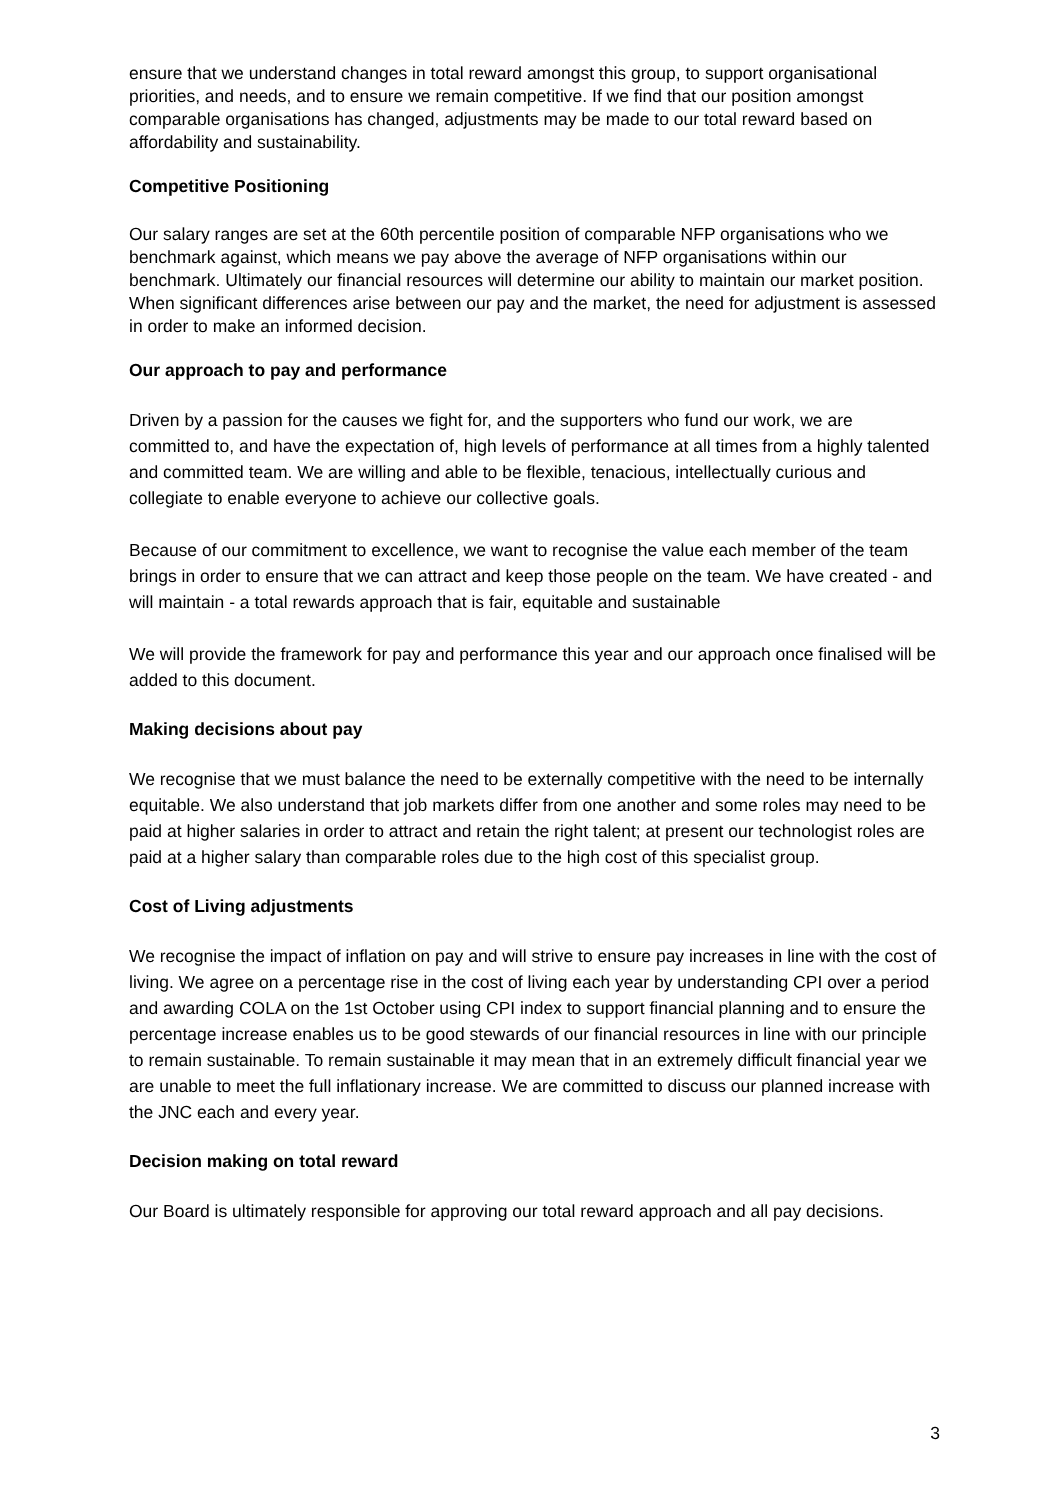ensure that we understand changes in total reward amongst this group, to support organisational priorities, and needs, and to ensure we remain competitive. If we find that our position amongst comparable organisations has changed, adjustments may be made to our total reward based on affordability and sustainability.
Competitive Positioning
Our salary ranges are set at the 60th percentile position of comparable NFP organisations who we benchmark against, which means we pay above the average of NFP organisations within our benchmark. Ultimately our financial resources will determine our ability to maintain our market position. When significant differences arise between our pay and the market, the need for adjustment is assessed in order to make an informed decision.
Our approach to pay and performance
Driven by a passion for the causes we fight for, and the supporters who fund our work, we are committed to, and have the expectation of, high levels of performance at all times from a highly talented and committed team. We are willing and able to be flexible, tenacious, intellectually curious and collegiate to enable everyone to achieve our collective goals.
Because of our commitment to excellence, we want to recognise the value each member of the team brings in order to ensure that we can attract and keep those people on the team. We have created - and will maintain - a total rewards approach that is fair, equitable and sustainable
We will provide the framework for pay and performance this year and our approach once finalised will be added to this document.
Making decisions about pay
We recognise that we must balance the need to be externally competitive with the need to be internally equitable. We also understand that job markets differ from one another and some roles may need to be paid at higher salaries in order to attract and retain the right talent; at present our technologist roles are paid at a higher salary than comparable roles due to the high cost of this specialist group.
Cost of Living adjustments
We recognise the impact of inflation on pay and will strive to ensure pay increases in line with the cost of living. We agree on a percentage rise in the cost of living each year by understanding CPI over a period and awarding COLA on the 1st October using CPI index to support financial planning and to ensure the percentage increase enables us to be good stewards of our financial resources in line with our principle to remain sustainable. To remain sustainable it may mean that in an extremely difficult financial year we are unable to meet the full inflationary increase. We are committed to discuss our planned increase with the JNC each and every year.
Decision making on total reward
Our Board is ultimately responsible for approving our total reward approach and all pay decisions.
3